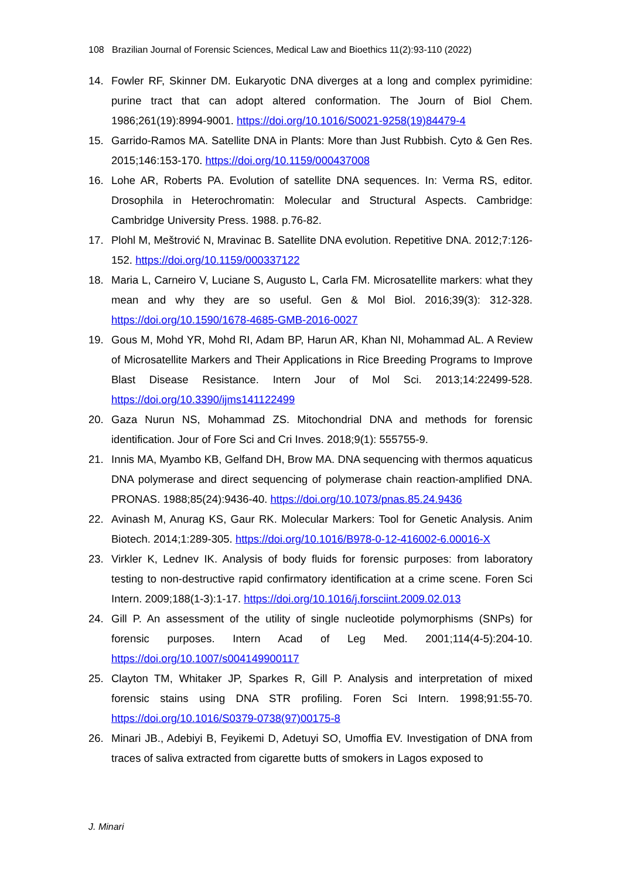108 Brazilian Journal of Forensic Sciences, Medical Law and Bioethics 11(2):93-110 (2022)
14. Fowler RF, Skinner DM. Eukaryotic DNA diverges at a long and complex pyrimidine: purine tract that can adopt altered conformation. The Journ of Biol Chem. 1986;261(19):8994-9001. https://doi.org/10.1016/S0021-9258(19)84479-4
15. Garrido-Ramos MA. Satellite DNA in Plants: More than Just Rubbish. Cyto & Gen Res. 2015;146:153-170. https://doi.org/10.1159/000437008
16. Lohe AR, Roberts PA. Evolution of satellite DNA sequences. In: Verma RS, editor. Drosophila in Heterochromatin: Molecular and Structural Aspects. Cambridge: Cambridge University Press. 1988. p.76-82.
17. Plohl M, Meštrović N, Mravinac B. Satellite DNA evolution. Repetitive DNA. 2012;7:126-152. https://doi.org/10.1159/000337122
18. Maria L, Carneiro V, Luciane S, Augusto L, Carla FM. Microsatellite markers: what they mean and why they are so useful. Gen & Mol Biol. 2016;39(3): 312-328. https://doi.org/10.1590/1678-4685-GMB-2016-0027
19. Gous M, Mohd YR, Mohd RI, Adam BP, Harun AR, Khan NI, Mohammad AL. A Review of Microsatellite Markers and Their Applications in Rice Breeding Programs to Improve Blast Disease Resistance. Intern Jour of Mol Sci. 2013;14:22499-528. https://doi.org/10.3390/ijms141122499
20. Gaza Nurun NS, Mohammad ZS. Mitochondrial DNA and methods for forensic identification. Jour of Fore Sci and Cri Inves. 2018;9(1): 555755-9.
21. Innis MA, Myambo KB, Gelfand DH, Brow MA. DNA sequencing with thermos aquaticus DNA polymerase and direct sequencing of polymerase chain reaction-amplified DNA. PRONAS. 1988;85(24):9436-40. https://doi.org/10.1073/pnas.85.24.9436
22. Avinash M, Anurag KS, Gaur RK. Molecular Markers: Tool for Genetic Analysis. Anim Biotech. 2014;1:289-305. https://doi.org/10.1016/B978-0-12-416002-6.00016-X
23. Virkler K, Lednev IK. Analysis of body fluids for forensic purposes: from laboratory testing to non-destructive rapid confirmatory identification at a crime scene. Foren Sci Intern. 2009;188(1-3):1-17. https://doi.org/10.1016/j.forsciint.2009.02.013
24. Gill P. An assessment of the utility of single nucleotide polymorphisms (SNPs) for forensic purposes. Intern Acad of Leg Med. 2001;114(4-5):204-10. https://doi.org/10.1007/s004149900117
25. Clayton TM, Whitaker JP, Sparkes R, Gill P. Analysis and interpretation of mixed forensic stains using DNA STR profiling. Foren Sci Intern. 1998;91:55-70. https://doi.org/10.1016/S0379-0738(97)00175-8
26. Minari JB., Adebiyi B, Feyikemi D, Adetuyi SO, Umoffia EV. Investigation of DNA from traces of saliva extracted from cigarette butts of smokers in Lagos exposed to
J. Minari